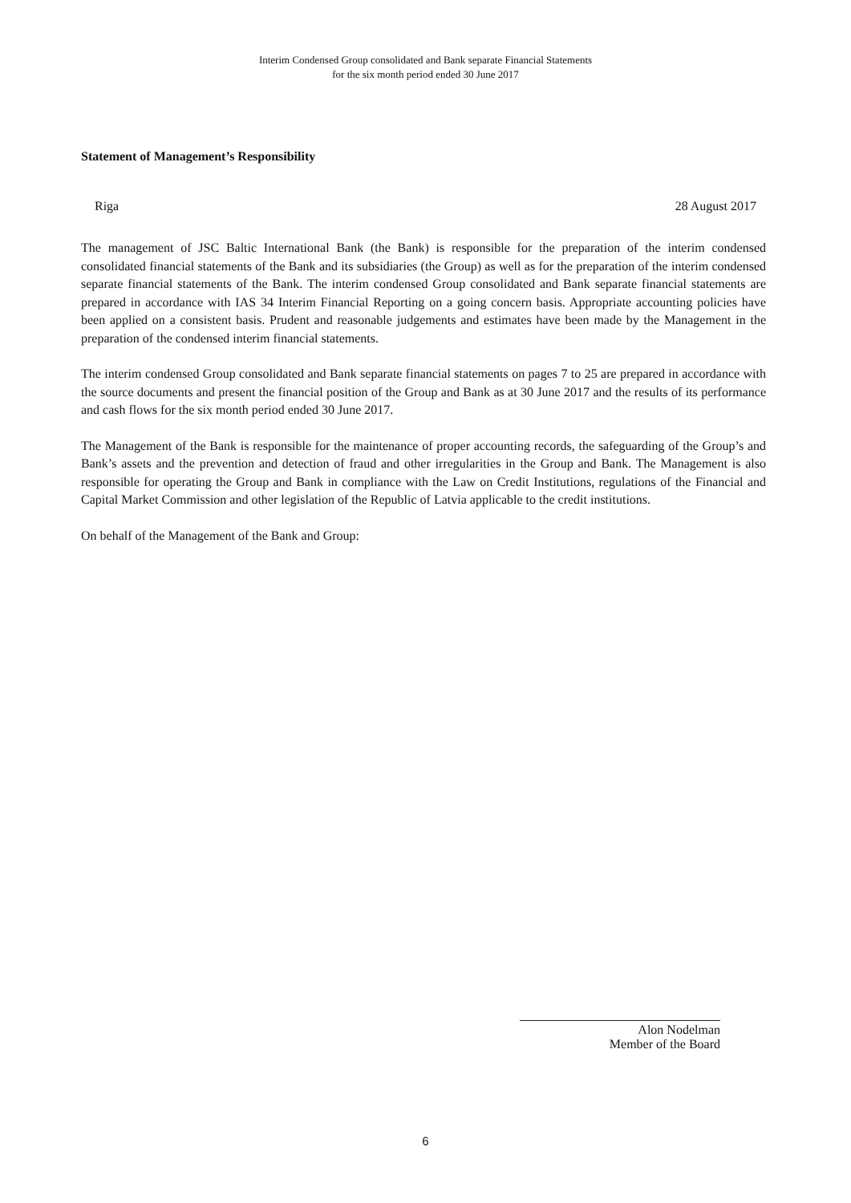Interim Condensed Group consolidated and Bank separate Financial Statements
for the six month period ended 30 June 2017
Statement of Management’s Responsibility
Riga 28 August 2017
The management of JSC Baltic International Bank (the Bank) is responsible for the preparation of the interim condensed consolidated financial statements of the Bank and its subsidiaries (the Group) as well as for the preparation of the interim condensed separate financial statements of the Bank. The interim condensed Group consolidated and Bank separate financial statements are prepared in accordance with IAS 34 Interim Financial Reporting on a going concern basis. Appropriate accounting policies have been applied on a consistent basis. Prudent and reasonable judgements and estimates have been made by the Management in the preparation of the condensed interim financial statements.
The interim condensed Group consolidated and Bank separate financial statements on pages 7 to 25 are prepared in accordance with the source documents and present the financial position of the Group and Bank as at 30 June 2017 and the results of its performance and cash flows for the six month period ended 30 June 2017.
The Management of the Bank is responsible for the maintenance of proper accounting records, the safeguarding of the Group’s and Bank’s assets and the prevention and detection of fraud and other irregularities in the Group and Bank. The Management is also responsible for operating the Group and Bank in compliance with the Law on Credit Institutions, regulations of the Financial and Capital Market Commission and other legislation of the Republic of Latvia applicable to the credit institutions.
On behalf of the Management of the Bank and Group:
Alon Nodelman
Member of the Board
6